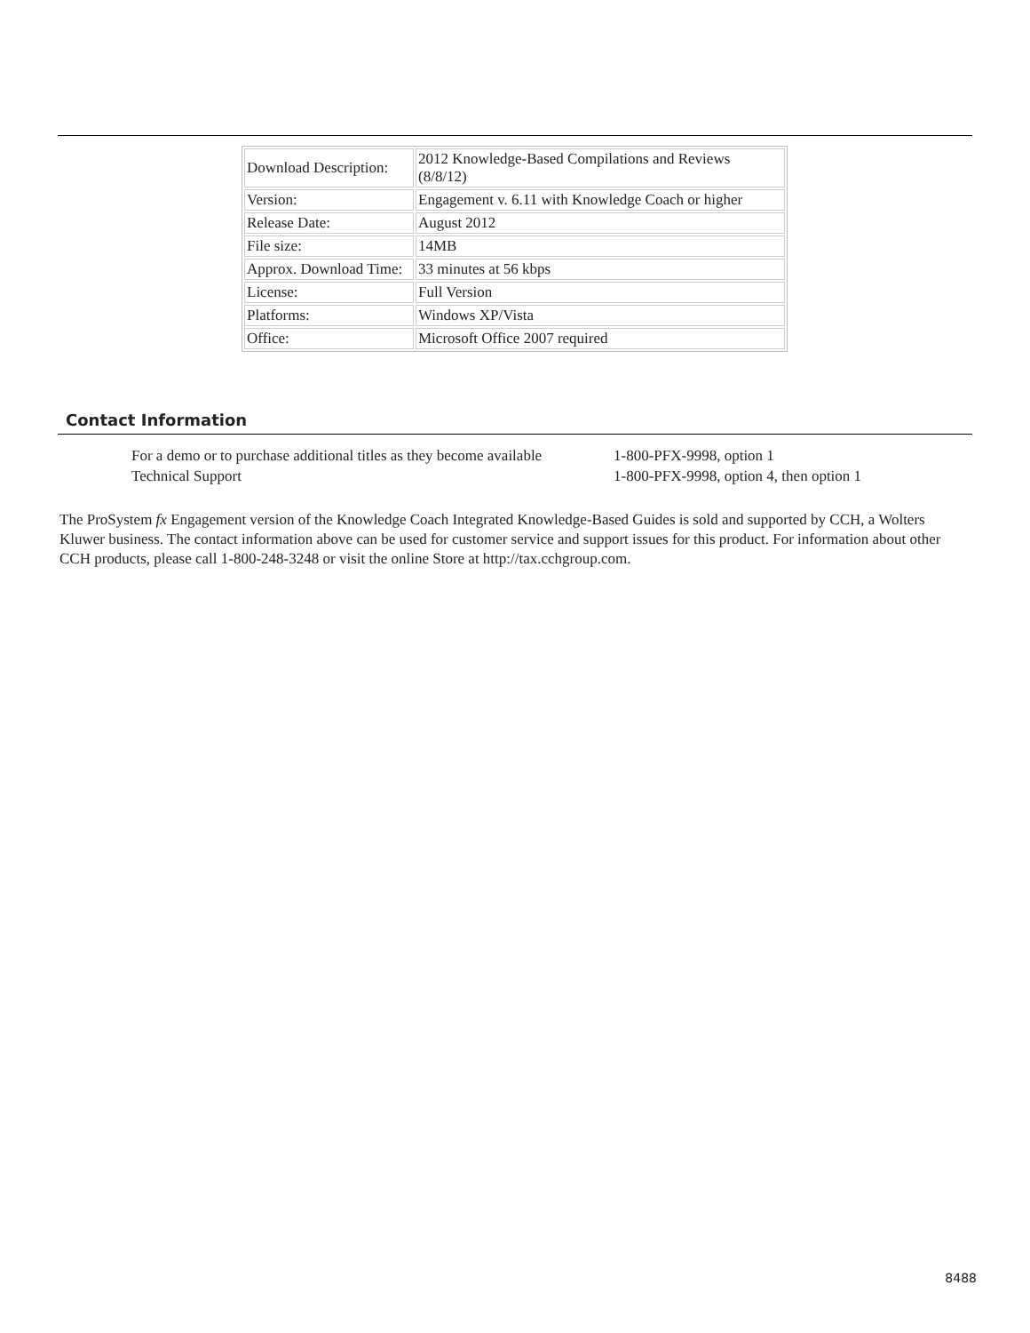| Download Description: | 2012 Knowledge-Based Compilations and Reviews (8/8/12) |
| Version: | Engagement v. 6.11 with Knowledge Coach or higher |
| Release Date: | August 2012 |
| File size: | 14MB |
| Approx. Download Time: | 33 minutes at 56 kbps |
| License: | Full Version |
| Platforms: | Windows XP/Vista |
| Office: | Microsoft Office 2007 required |
Contact Information
| For a demo or to purchase additional titles as they become available | 1-800-PFX-9998, option 1 |
| Technical Support | 1-800-PFX-9998, option 4, then option 1 |
The ProSystem fx Engagement version of the Knowledge Coach Integrated Knowledge-Based Guides is sold and supported by CCH, a Wolters Kluwer business. The contact information above can be used for customer service and support issues for this product. For information about other CCH products, please call 1-800-248-3248 or visit the online Store at http://tax.cchgroup.com.
8488